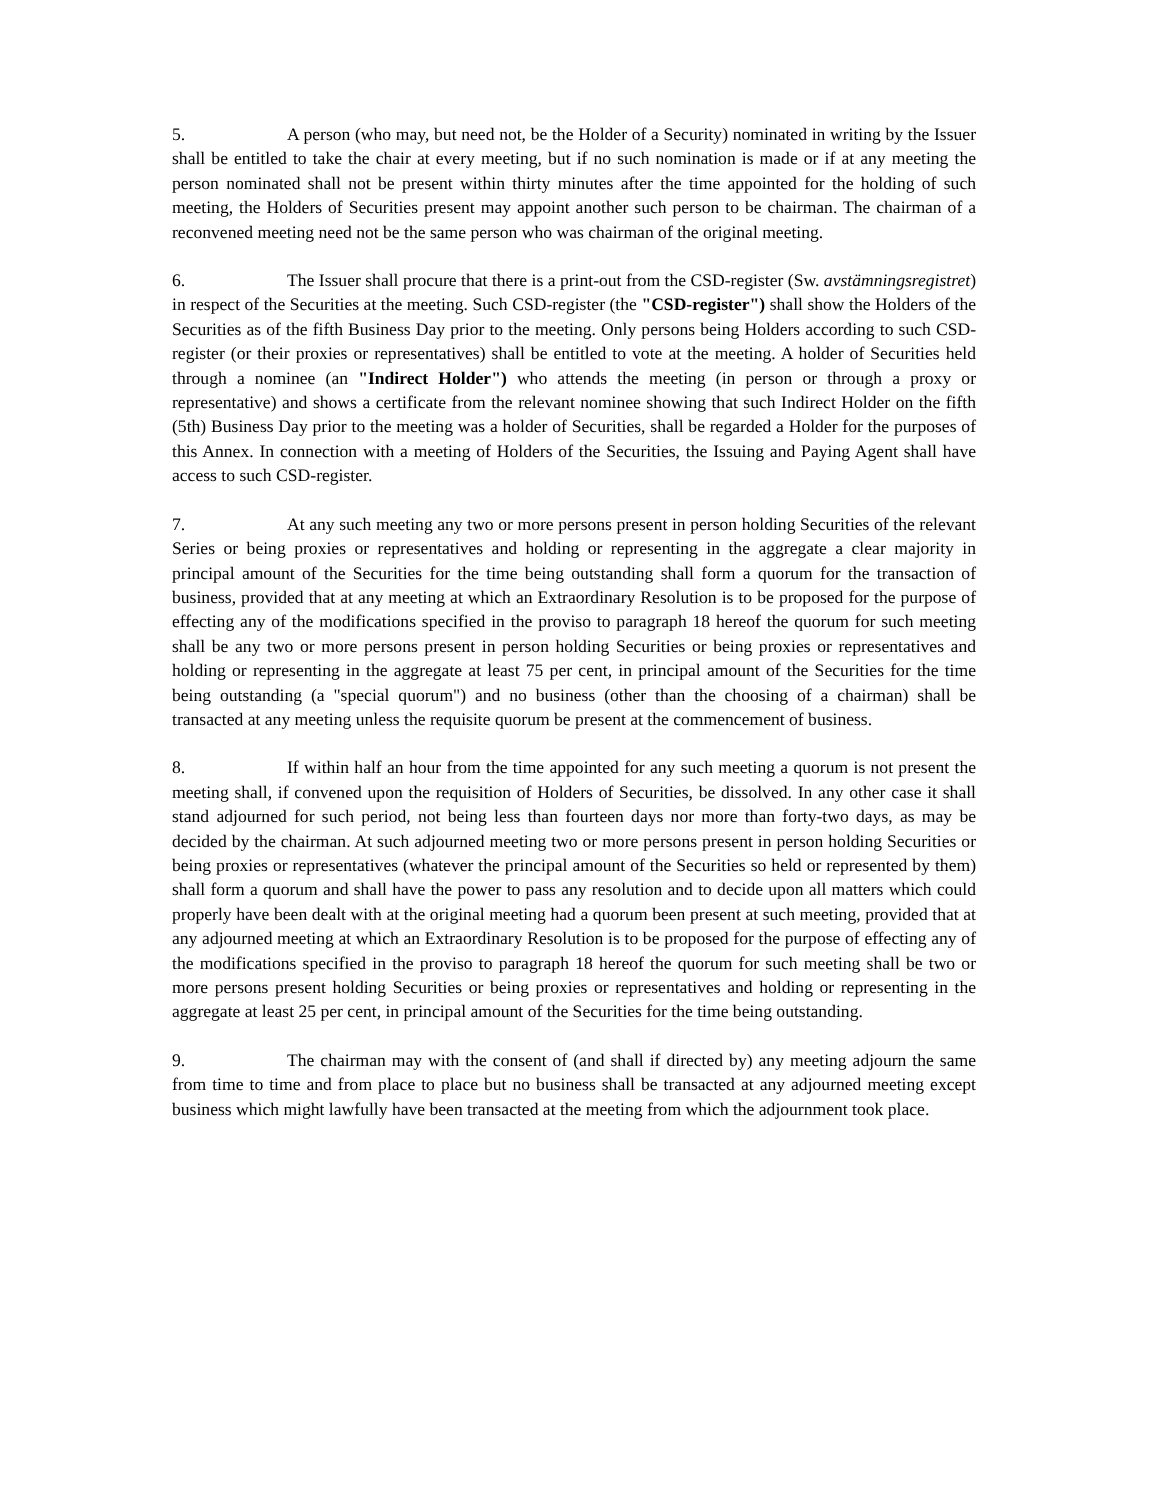5. A person (who may, but need not, be the Holder of a Security) nominated in writing by the Issuer shall be entitled to take the chair at every meeting, but if no such nomination is made or if at any meeting the person nominated shall not be present within thirty minutes after the time appointed for the holding of such meeting, the Holders of Securities present may appoint another such person to be chairman. The chairman of a reconvened meeting need not be the same person who was chairman of the original meeting.
6. The Issuer shall procure that there is a print-out from the CSD-register (Sw. avstämningsregistret) in respect of the Securities at the meeting. Such CSD-register (the "CSD-register") shall show the Holders of the Securities as of the fifth Business Day prior to the meeting. Only persons being Holders according to such CSD-register (or their proxies or representatives) shall be entitled to vote at the meeting. A holder of Securities held through a nominee (an "Indirect Holder") who attends the meeting (in person or through a proxy or representative) and shows a certificate from the relevant nominee showing that such Indirect Holder on the fifth (5th) Business Day prior to the meeting was a holder of Securities, shall be regarded a Holder for the purposes of this Annex. In connection with a meeting of Holders of the Securities, the Issuing and Paying Agent shall have access to such CSD-register.
7. At any such meeting any two or more persons present in person holding Securities of the relevant Series or being proxies or representatives and holding or representing in the aggregate a clear majority in principal amount of the Securities for the time being outstanding shall form a quorum for the transaction of business, provided that at any meeting at which an Extraordinary Resolution is to be proposed for the purpose of effecting any of the modifications specified in the proviso to paragraph 18 hereof the quorum for such meeting shall be any two or more persons present in person holding Securities or being proxies or representatives and holding or representing in the aggregate at least 75 per cent, in principal amount of the Securities for the time being outstanding (a "special quorum") and no business (other than the choosing of a chairman) shall be transacted at any meeting unless the requisite quorum be present at the commencement of business.
8. If within half an hour from the time appointed for any such meeting a quorum is not present the meeting shall, if convened upon the requisition of Holders of Securities, be dissolved. In any other case it shall stand adjourned for such period, not being less than fourteen days nor more than forty-two days, as may be decided by the chairman. At such adjourned meeting two or more persons present in person holding Securities or being proxies or representatives (whatever the principal amount of the Securities so held or represented by them) shall form a quorum and shall have the power to pass any resolution and to decide upon all matters which could properly have been dealt with at the original meeting had a quorum been present at such meeting, provided that at any adjourned meeting at which an Extraordinary Resolution is to be proposed for the purpose of effecting any of the modifications specified in the proviso to paragraph 18 hereof the quorum for such meeting shall be two or more persons present holding Securities or being proxies or representatives and holding or representing in the aggregate at least 25 per cent, in principal amount of the Securities for the time being outstanding.
9. The chairman may with the consent of (and shall if directed by) any meeting adjourn the same from time to time and from place to place but no business shall be transacted at any adjourned meeting except business which might lawfully have been transacted at the meeting from which the adjournment took place.